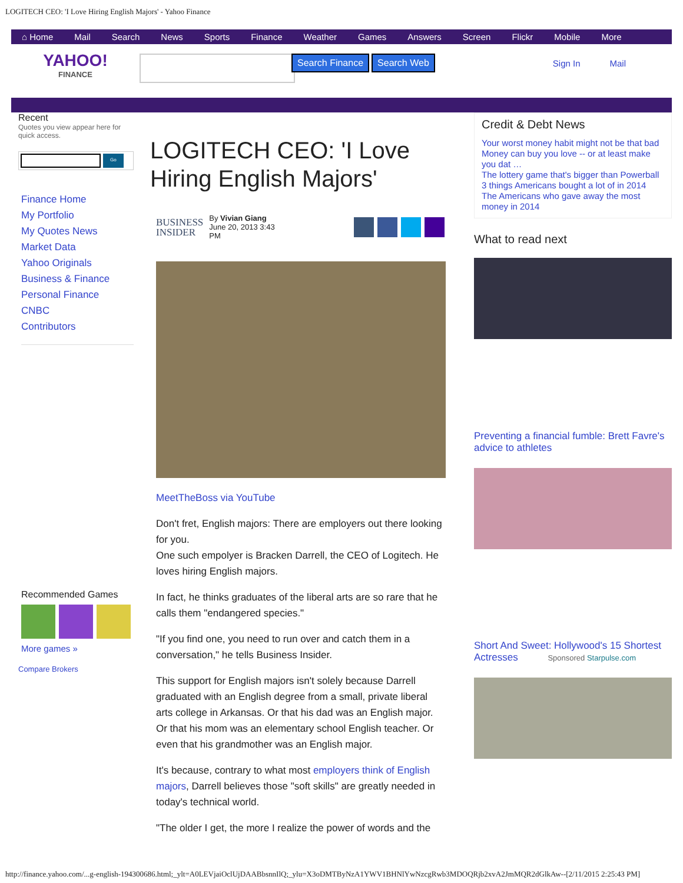LOGITECH CEO: 'I Love Hiring English Majors' - Yahoo Finance
⌂ Home Mail Search News Sports Finance Weather Games Answers Screen Flickr Mobile More
YAHOO!
FINANCE
Search Finance Search Web Sign In Mail
Recent
Quotes you view appear here for quick access.
Go
Finance Home
My Portfolio
My Quotes News
Market Data
Yahoo Originals
Business & Finance
Personal Finance
CNBC
Contributors
Recommended Games
More games »
Compare Brokers
LOGITECH CEO: 'I Love Hiring English Majors'
BUSINESS
INSIDER
By Vivian Giang
June 20, 2013 3:43 PM
MeetTheBoss via YouTube
Don't fret, English majors: There are employers out there looking for you.
One such empolyer is Bracken Darrell, the CEO of Logitech. He loves hiring English majors.
In fact, he thinks graduates of the liberal arts are so rare that he calls them "endangered species."
"If you find one, you need to run over and catch them in a conversation," he tells Business Insider.
This support for English majors isn't solely because Darrell graduated with an English degree from a small, private liberal arts college in Arkansas. Or that his dad was an English major. Or that his mom was an elementary school English teacher. Or even that his grandmother was an English major.
It's because, contrary to what most employers think of English majors, Darrell believes those "soft skills" are greatly needed in today's technical world.
"The older I get, the more I realize the power of words and the
Credit & Debt News
Your worst money habit might not be that bad
Money can buy you love -- or at least make you dat …
The lottery game that's bigger than Powerball
3 things Americans bought a lot of in 2014
The Americans who gave away the most money in 2014
What to read next
Preventing a financial fumble: Brett Favre's advice to athletes
Short And Sweet: Hollywood's 15 Shortest Actresses Sponsored Starpulse.com
http://finance.yahoo.com/...g-english-194300686.html;_ylt=A0LEVjaiOclUjDAABbsnnIlQ;_ylu=X3oDMTByNzA1YWV1BHNlYwNzcgRwb3MDOQRjb2xvA2JmMQR2dGlkAw--[2/11/2015 2:25:43 PM]